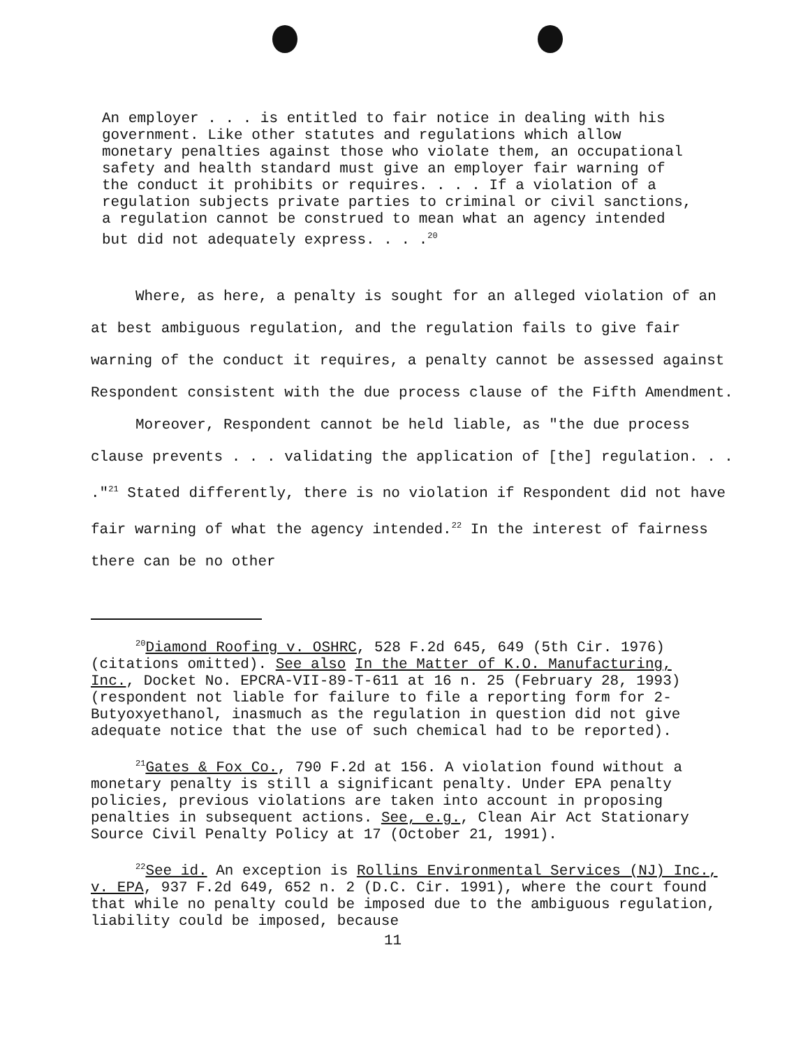An employer . . . is entitled to fair notice in dealing with his government. Like other statutes and regulations which allow monetary penalties against those who violate them, an occupational safety and health standard must give an employer fair warning of the conduct it prohibits or requires. . . . If a violation of a regulation subjects private parties to criminal or civil sanctions, a regulation cannot be construed to mean what an agency intended but did not adequately express. . . .<sup>20</sup>
Where, as here, a penalty is sought for an alleged violation of an at best ambiguous regulation, and the regulation fails to give fair warning of the conduct it requires, a penalty cannot be assessed against Respondent consistent with the due process clause of the Fifth Amendment.
Moreover, Respondent cannot be held liable, as "the due process clause prevents . . . validating the application of [the] regulation. . . ."<sup>21</sup> Stated differently, there is no violation if Respondent did not have fair warning of what the agency intended.<sup>22</sup> In the interest of fairness there can be no other
<sup>20</sup> Diamond Roofing v. OSHRC, 528 F.2d 645, 649 (5th Cir. 1976) (citations omitted). See also In the Matter of K.O. Manufacturing, Inc., Docket No. EPCRA-VII-89-T-611 at 16 n. 25 (February 28, 1993) (respondent not liable for failure to file a reporting form for 2-Butyoxyethanol, inasmuch as the regulation in question did not give adequate notice that the use of such chemical had to be reported).
<sup>21</sup> Gates & Fox Co., 790 F.2d at 156. A violation found without a monetary penalty is still a significant penalty. Under EPA penalty policies, previous violations are taken into account in proposing penalties in subsequent actions. See, e.g., Clean Air Act Stationary Source Civil Penalty Policy at 17 (October 21, 1991).
<sup>22</sup> See id. An exception is Rollins Environmental Services (NJ) Inc., v. EPA, 937 F.2d 649, 652 n. 2 (D.C. Cir. 1991), where the court found that while no penalty could be imposed due to the ambiguous regulation, liability could be imposed, because
11